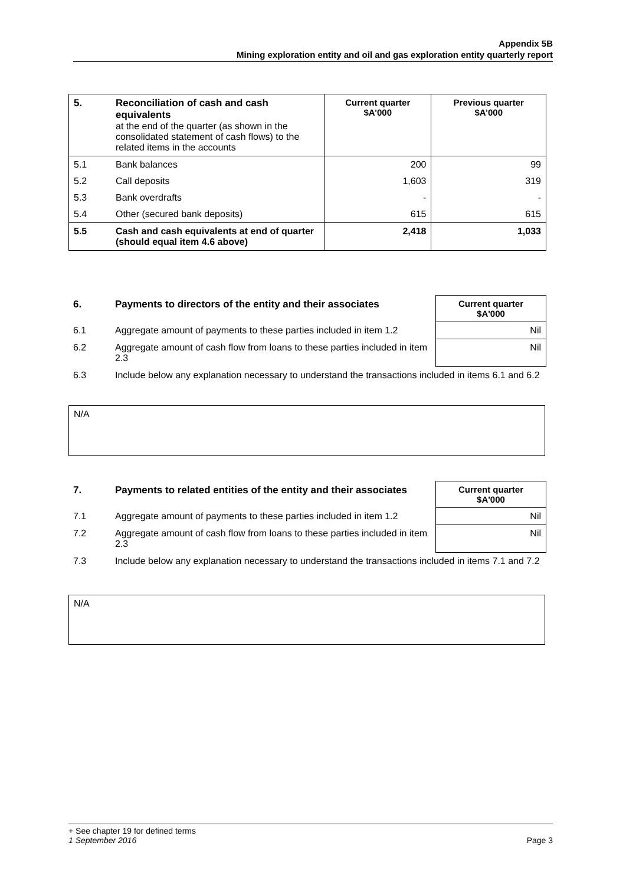Appendix 5B
Mining exploration entity and oil and gas exploration entity quarterly report
| 5. | Reconciliation of cash and cash equivalents at the end of the quarter (as shown in the consolidated statement of cash flows) to the related items in the accounts | Current quarter $A’000 | Previous quarter $A’000 |
| 5.1 | Bank balances | 200 | 99 |
| 5.2 | Call deposits | 1,603 | 319 |
| 5.3 | Bank overdrafts | - | - |
| 5.4 | Other (secured bank deposits) | 615 | 615 |
| 5.5 | Cash and cash equivalents at end of quarter (should equal item 4.6 above) | 2,418 | 1,033 |
| 6. | Payments to directors of the entity and their associates | Current quarter $A'000 |
| --- | --- | --- |
| 6.1 | Aggregate amount of payments to these parties included in item 1.2 | Nil |
| 6.2 | Aggregate amount of cash flow from loans to these parties included in item 2.3 | Nil |
| 6.3 | Include below any explanation necessary to understand the transactions included in items 6.1 and 6.2 | |
N/A
| 7. | Payments to related entities of the entity and their associates | Current quarter $A'000 |
| --- | --- | --- |
| 7.1 | Aggregate amount of payments to these parties included in item 1.2 | Nil |
| 7.2 | Aggregate amount of cash flow from loans to these parties included in item 2.3 | Nil |
| 7.3 | Include below any explanation necessary to understand the transactions included in items 7.1 and 7.2 | |
N/A
+ See chapter 19 for defined terms
1 September 2016 Page 3